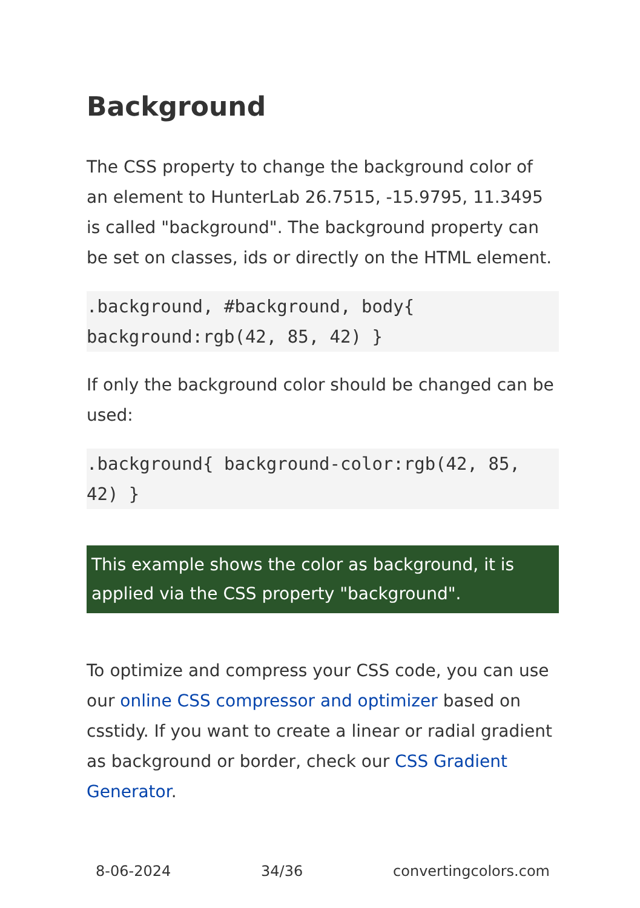Background
The CSS property to change the background color of an element to HunterLab 26.7515, -15.9795, 11.3495 is called "background". The background property can be set on classes, ids or directly on the HTML element.
.background, #background, body{ background:rgb(42, 85, 42) }
If only the background color should be changed can be used:
.background{ background-color:rgb(42, 85, 42) }
This example shows the color as background, it is applied via the CSS property "background".
To optimize and compress your CSS code, you can use our online CSS compressor and optimizer based on csstidy. If you want to create a linear or radial gradient as background or border, check our CSS Gradient Generator.
8-06-2024 34/36 convertingcolors.com